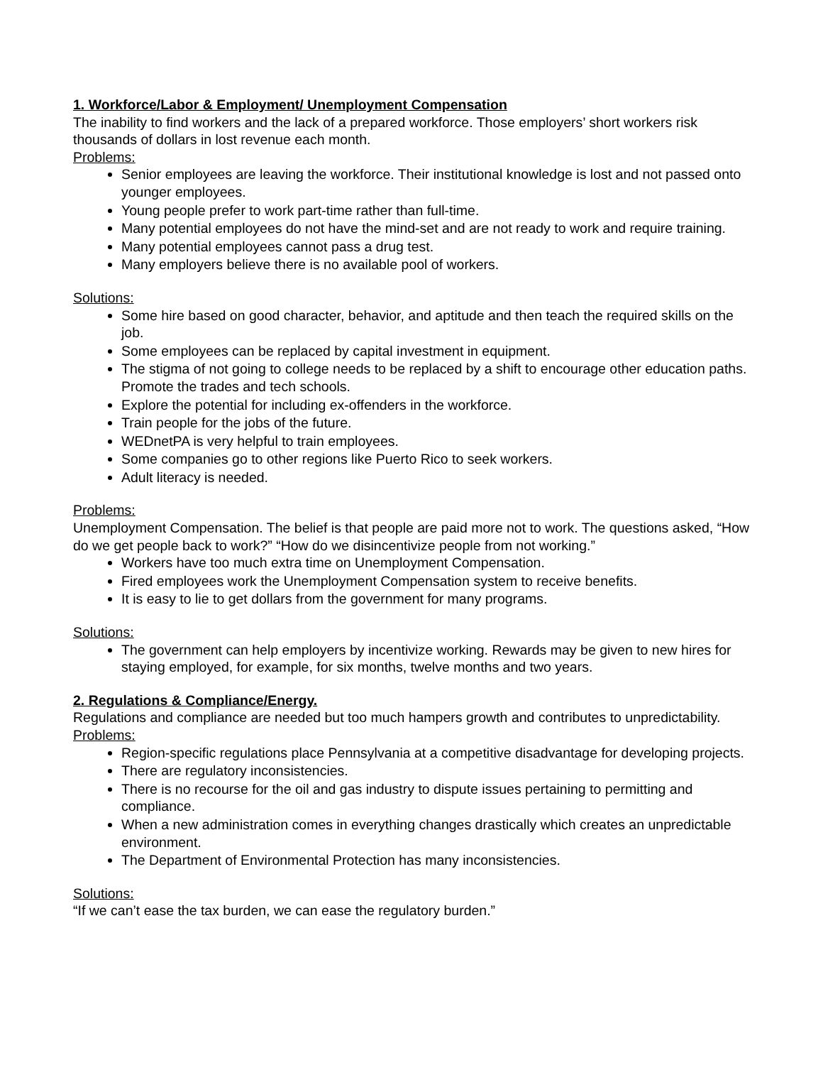1. Workforce/Labor & Employment/ Unemployment Compensation
The inability to find workers and the lack of a prepared workforce. Those employers’ short workers risk thousands of dollars in lost revenue each month.
Problems:
Senior employees are leaving the workforce. Their institutional knowledge is lost and not passed onto younger employees.
Young people prefer to work part-time rather than full-time.
Many potential employees do not have the mind-set and are not ready to work and require training.
Many potential employees cannot pass a drug test.
Many employers believe there is no available pool of workers.
Solutions:
Some hire based on good character, behavior, and aptitude and then teach the required skills on the job.
Some employees can be replaced by capital investment in equipment.
The stigma of not going to college needs to be replaced by a shift to encourage other education paths. Promote the trades and tech schools.
Explore the potential for including ex-offenders in the workforce.
Train people for the jobs of the future.
WEDnetPA is very helpful to train employees.
Some companies go to other regions like Puerto Rico to seek workers.
Adult literacy is needed.
Problems:
Unemployment Compensation. The belief is that people are paid more not to work. The questions asked, “How do we get people back to work?” “How do we disincentivize people from not working.”
Workers have too much extra time on Unemployment Compensation.
Fired employees work the Unemployment Compensation system to receive benefits.
It is easy to lie to get dollars from the government for many programs.
Solutions:
The government can help employers by incentivize working. Rewards may be given to new hires for staying employed, for example, for six months, twelve months and two years.
2. Regulations & Compliance/Energy.
Regulations and compliance are needed but too much hampers growth and contributes to unpredictability.
Problems:
Region-specific regulations place Pennsylvania at a competitive disadvantage for developing projects.
There are regulatory inconsistencies.
There is no recourse for the oil and gas industry to dispute issues pertaining to permitting and compliance.
When a new administration comes in everything changes drastically which creates an unpredictable environment.
The Department of Environmental Protection has many inconsistencies.
Solutions:
“If we can’t ease the tax burden, we can ease the regulatory burden.”